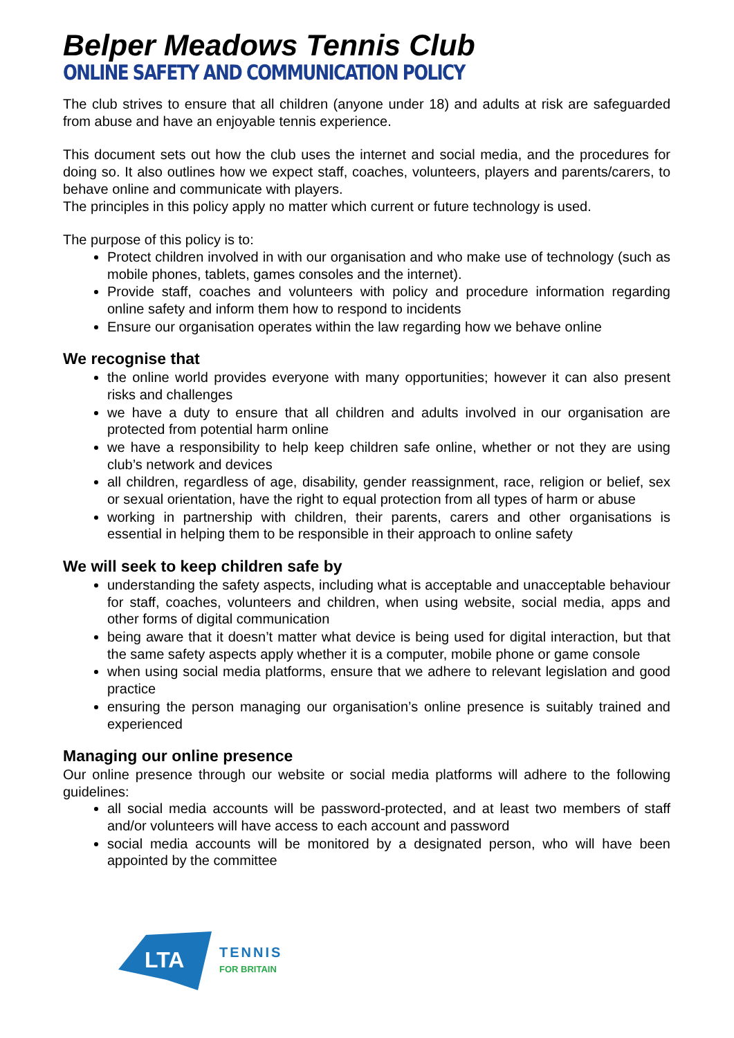Belper Meadows Tennis Club
ONLINE SAFETY AND COMMUNICATION POLICY
The club strives to ensure that all children (anyone under 18) and adults at risk are safeguarded from abuse and have an enjoyable tennis experience.
This document sets out how the club uses the internet and social media, and the procedures for doing so. It also outlines how we expect staff, coaches, volunteers, players and parents/carers, to behave online and communicate with players.
The principles in this policy apply no matter which current or future technology is used.
The purpose of this policy is to:
Protect children involved in with our organisation and who make use of technology (such as mobile phones, tablets, games consoles and the internet).
Provide staff, coaches and volunteers with policy and procedure information regarding online safety and inform them how to respond to incidents
Ensure our organisation operates within the law regarding how we behave online
We recognise that
the online world provides everyone with many opportunities; however it can also present risks and challenges
we have a duty to ensure that all children and adults involved in our organisation are protected from potential harm online
we have a responsibility to help keep children safe online, whether or not they are using club’s network and devices
all children, regardless of age, disability, gender reassignment, race, religion or belief, sex or sexual orientation, have the right to equal protection from all types of harm or abuse
working in partnership with children, their parents, carers and other organisations is essential in helping them to be responsible in their approach to online safety
We will seek to keep children safe by
understanding the safety aspects, including what is acceptable and unacceptable behaviour for staff, coaches, volunteers and children, when using website, social media, apps and other forms of digital communication
being aware that it doesn’t matter what device is being used for digital interaction, but that the same safety aspects apply whether it is a computer, mobile phone or game console
when using social media platforms, ensure that we adhere to relevant legislation and good practice
ensuring the person managing our organisation’s online presence is suitably trained and experienced
Managing our online presence
Our online presence through our website or social media platforms will adhere to the following guidelines:
all social media accounts will be password-protected, and at least two members of staff and/or volunteers will have access to each account and password
social media accounts will be monitored by a designated person, who will have been appointed by the committee
LTA
TENNIS
FOR BRITAIN